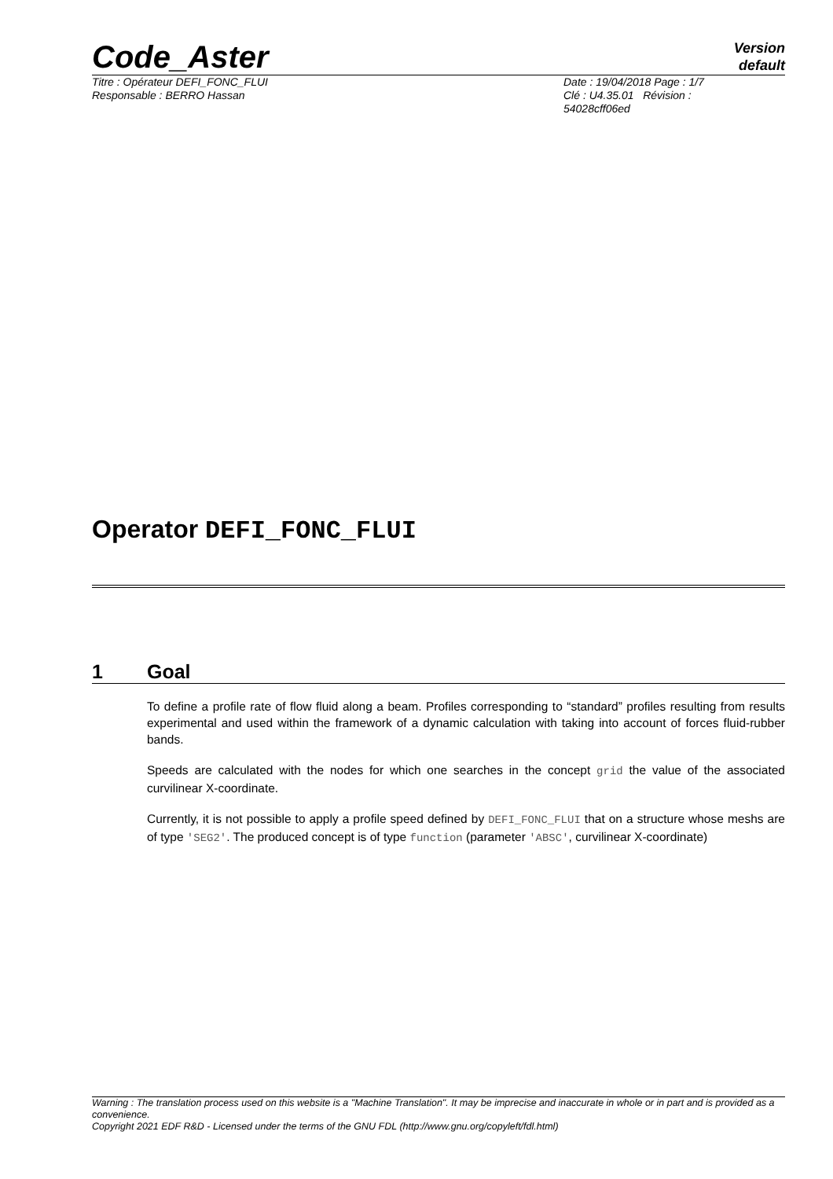Code_Aster
Version
default
Titre : Opérateur DEFI_FONC_FLUI
Responsable : BERRO Hassan
Date : 19/04/2018 Page : 1/7
Clé : U4.35.01 Révision :
54028cff06ed
Operator DEFI_FONC_FLUI
1 Goal
To define a profile rate of flow fluid along a beam. Profiles corresponding to “standard” profiles resulting from results experimental and used within the framework of a dynamic calculation with taking into account of forces fluid-rubber bands.
Speeds are calculated with the nodes for which one searches in the concept grid the value of the associated curvilinear X-coordinate.
Currently, it is not possible to apply a profile speed defined by DEFI_FONC_FLUI that on a structure whose meshs are of type 'SEG2'. The produced concept is of type function (parameter 'ABSC', curvilinear X-coordinate)
Warning : The translation process used on this website is a "Machine Translation". It may be imprecise and inaccurate in whole or in part and is provided as a convenience.
Copyright 2021 EDF R&D - Licensed under the terms of the GNU FDL (http://www.gnu.org/copyleft/fdl.html)